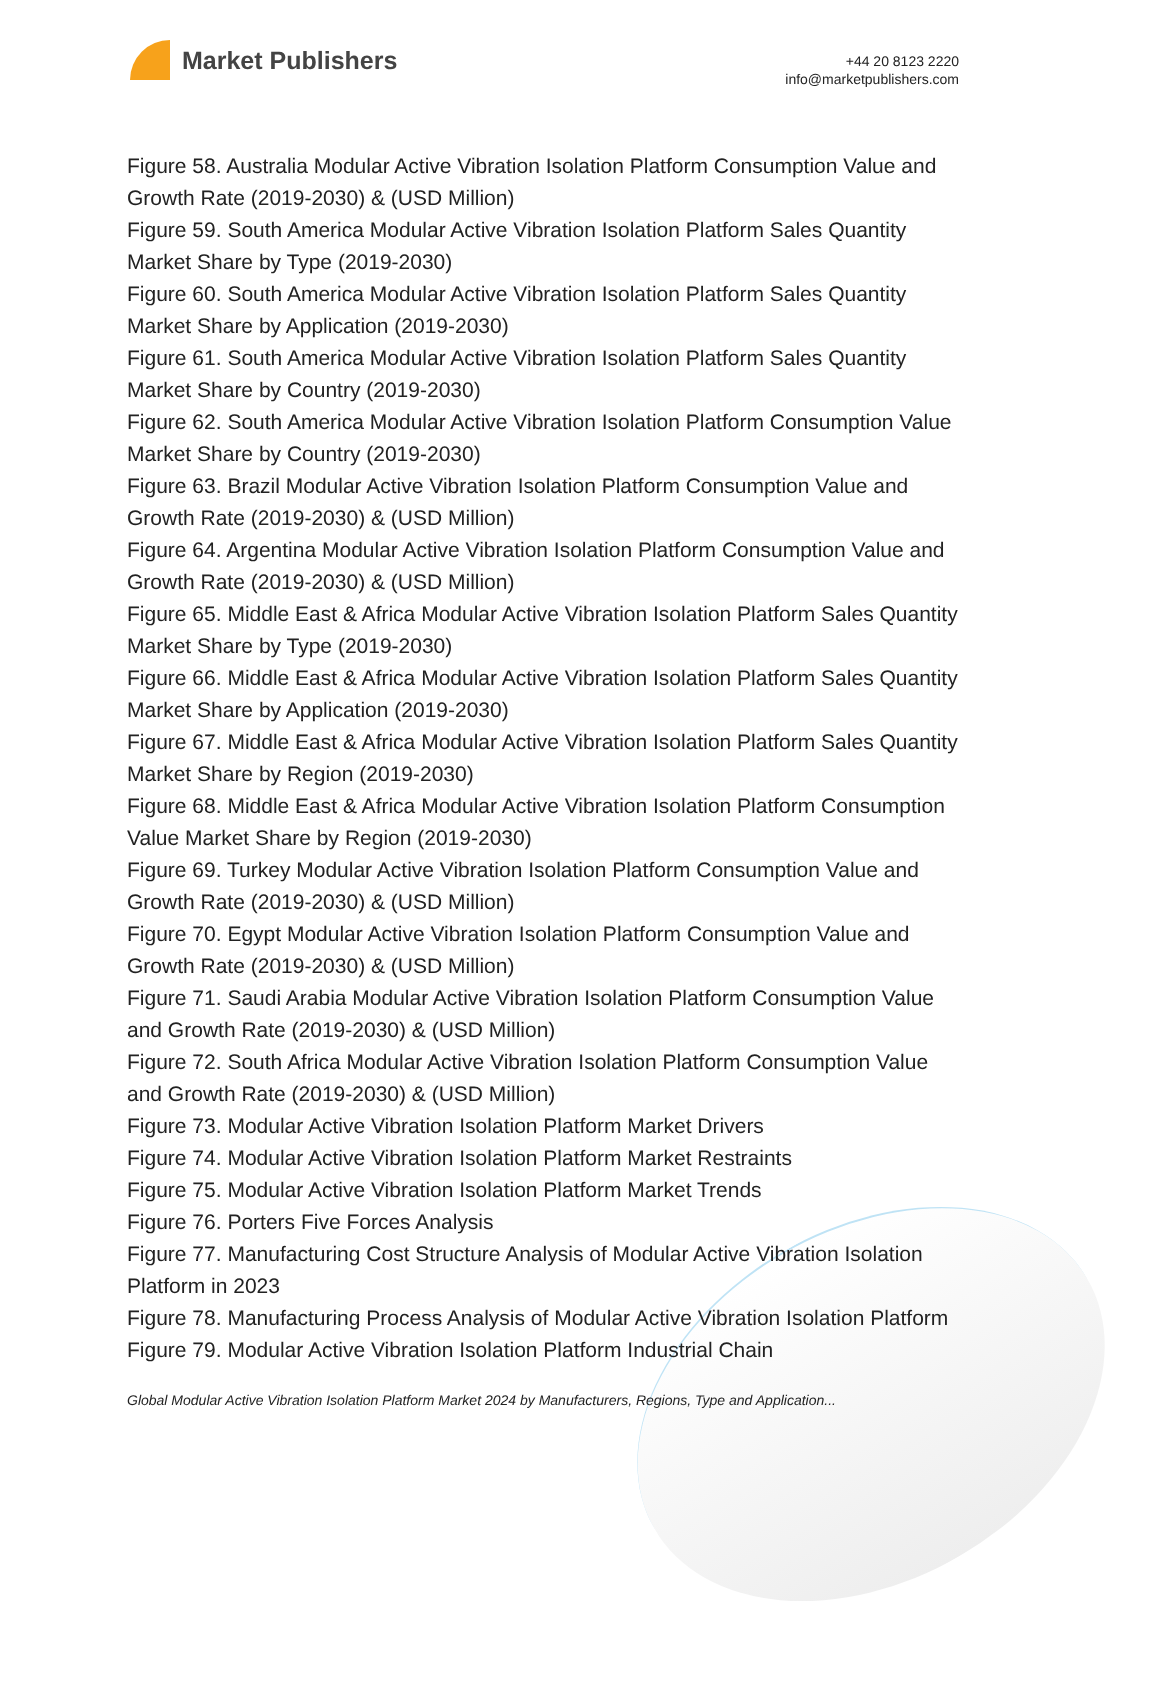Market Publishers
+44 20 8123 2220
info@marketpublishers.com
Figure 58. Australia Modular Active Vibration Isolation Platform Consumption Value and Growth Rate (2019-2030) & (USD Million)
Figure 59. South America Modular Active Vibration Isolation Platform Sales Quantity Market Share by Type (2019-2030)
Figure 60. South America Modular Active Vibration Isolation Platform Sales Quantity Market Share by Application (2019-2030)
Figure 61. South America Modular Active Vibration Isolation Platform Sales Quantity Market Share by Country (2019-2030)
Figure 62. South America Modular Active Vibration Isolation Platform Consumption Value Market Share by Country (2019-2030)
Figure 63. Brazil Modular Active Vibration Isolation Platform Consumption Value and Growth Rate (2019-2030) & (USD Million)
Figure 64. Argentina Modular Active Vibration Isolation Platform Consumption Value and Growth Rate (2019-2030) & (USD Million)
Figure 65. Middle East & Africa Modular Active Vibration Isolation Platform Sales Quantity Market Share by Type (2019-2030)
Figure 66. Middle East & Africa Modular Active Vibration Isolation Platform Sales Quantity Market Share by Application (2019-2030)
Figure 67. Middle East & Africa Modular Active Vibration Isolation Platform Sales Quantity Market Share by Region (2019-2030)
Figure 68. Middle East & Africa Modular Active Vibration Isolation Platform Consumption Value Market Share by Region (2019-2030)
Figure 69. Turkey Modular Active Vibration Isolation Platform Consumption Value and Growth Rate (2019-2030) & (USD Million)
Figure 70. Egypt Modular Active Vibration Isolation Platform Consumption Value and Growth Rate (2019-2030) & (USD Million)
Figure 71. Saudi Arabia Modular Active Vibration Isolation Platform Consumption Value and Growth Rate (2019-2030) & (USD Million)
Figure 72. South Africa Modular Active Vibration Isolation Platform Consumption Value and Growth Rate (2019-2030) & (USD Million)
Figure 73. Modular Active Vibration Isolation Platform Market Drivers
Figure 74. Modular Active Vibration Isolation Platform Market Restraints
Figure 75. Modular Active Vibration Isolation Platform Market Trends
Figure 76. Porters Five Forces Analysis
Figure 77. Manufacturing Cost Structure Analysis of Modular Active Vibration Isolation Platform in 2023
Figure 78. Manufacturing Process Analysis of Modular Active Vibration Isolation Platform
Figure 79. Modular Active Vibration Isolation Platform Industrial Chain
Global Modular Active Vibration Isolation Platform Market 2024 by Manufacturers, Regions, Type and Application...